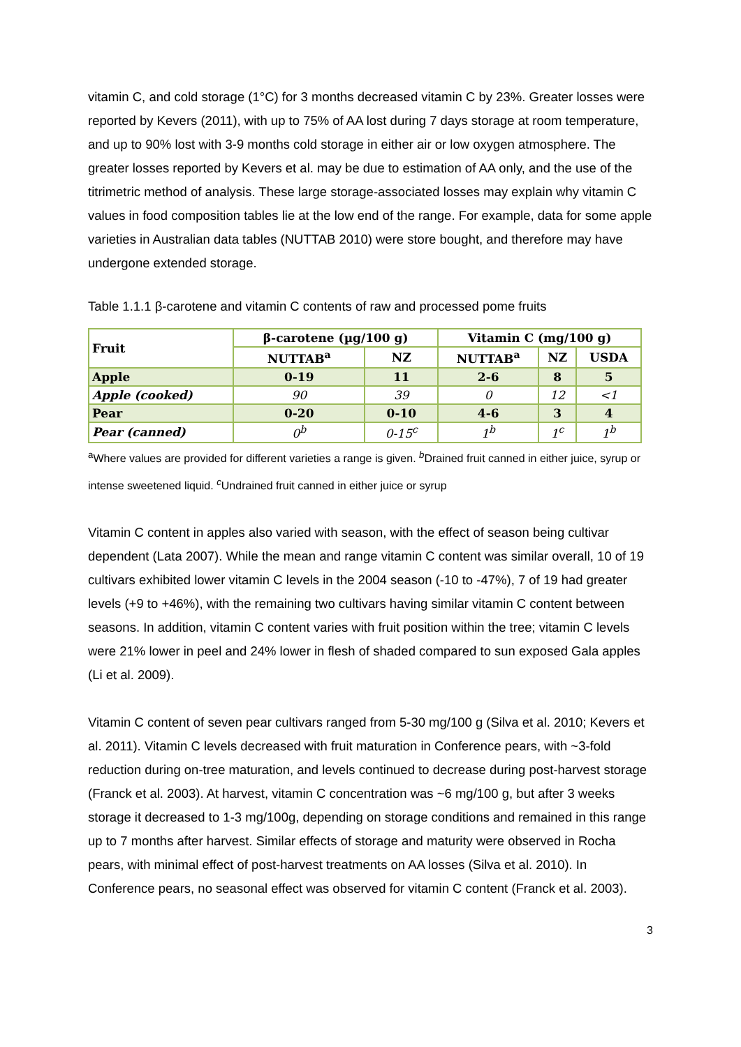vitamin C, and cold storage (1°C) for 3 months decreased vitamin C by 23%. Greater losses were reported by Kevers (2011), with up to 75% of AA lost during 7 days storage at room temperature, and up to 90% lost with 3-9 months cold storage in either air or low oxygen atmosphere. The greater losses reported by Kevers et al. may be due to estimation of AA only, and the use of the titrimetric method of analysis. These large storage-associated losses may explain why vitamin C values in food composition tables lie at the low end of the range. For example, data for some apple varieties in Australian data tables (NUTTAB 2010) were store bought, and therefore may have undergone extended storage.
Table 1.1.1 β-carotene and vitamin C contents of raw and processed pome fruits
| Fruit | β-carotene (µg/100 g) | | Vitamin C (mg/100 g) | | |
| --- | --- | --- | --- | --- | --- |
| | NUTTAB<sup>a</sup> | NZ | NUTTAB<sup>a</sup> | NZ | USDA |
| Apple | 0-19 | 11 | 2-6 | 8 | 5 |
| Apple (cooked) | 90 | 39 | 0 | 12 | <1 |
| Pear | 0-20 | 0-10 | 4-6 | 3 | 4 |
| Pear (canned) | 0<sup>b</sup> | 0-15<sup>c</sup> | 1<sup>b</sup> | 1<sup>c</sup> | 1<sup>b</sup> |
<sup>a</sup> Where values are provided for different varieties a range is given. <sup>b</sup>Drained fruit canned in either juice, syrup or intense sweetened liquid. <sup>c</sup>Undrained fruit canned in either juice or syrup
Vitamin C content in apples also varied with season, with the effect of season being cultivar dependent (Lata 2007). While the mean and range vitamin C content was similar overall, 10 of 19 cultivars exhibited lower vitamin C levels in the 2004 season (-10 to -47%), 7 of 19 had greater levels (+9 to +46%), with the remaining two cultivars having similar vitamin C content between seasons. In addition, vitamin C content varies with fruit position within the tree; vitamin C levels were 21% lower in peel and 24% lower in flesh of shaded compared to sun exposed Gala apples (Li et al. 2009).
Vitamin C content of seven pear cultivars ranged from 5-30 mg/100 g (Silva et al. 2010; Kevers et al. 2011). Vitamin C levels decreased with fruit maturation in Conference pears, with ~3-fold reduction during on-tree maturation, and levels continued to decrease during post-harvest storage (Franck et al. 2003). At harvest, vitamin C concentration was ~6 mg/100 g, but after 3 weeks storage it decreased to 1-3 mg/100g, depending on storage conditions and remained in this range up to 7 months after harvest. Similar effects of storage and maturity were observed in Rocha pears, with minimal effect of post-harvest treatments on AA losses (Silva et al. 2010). In Conference pears, no seasonal effect was observed for vitamin C content (Franck et al. 2003).
3